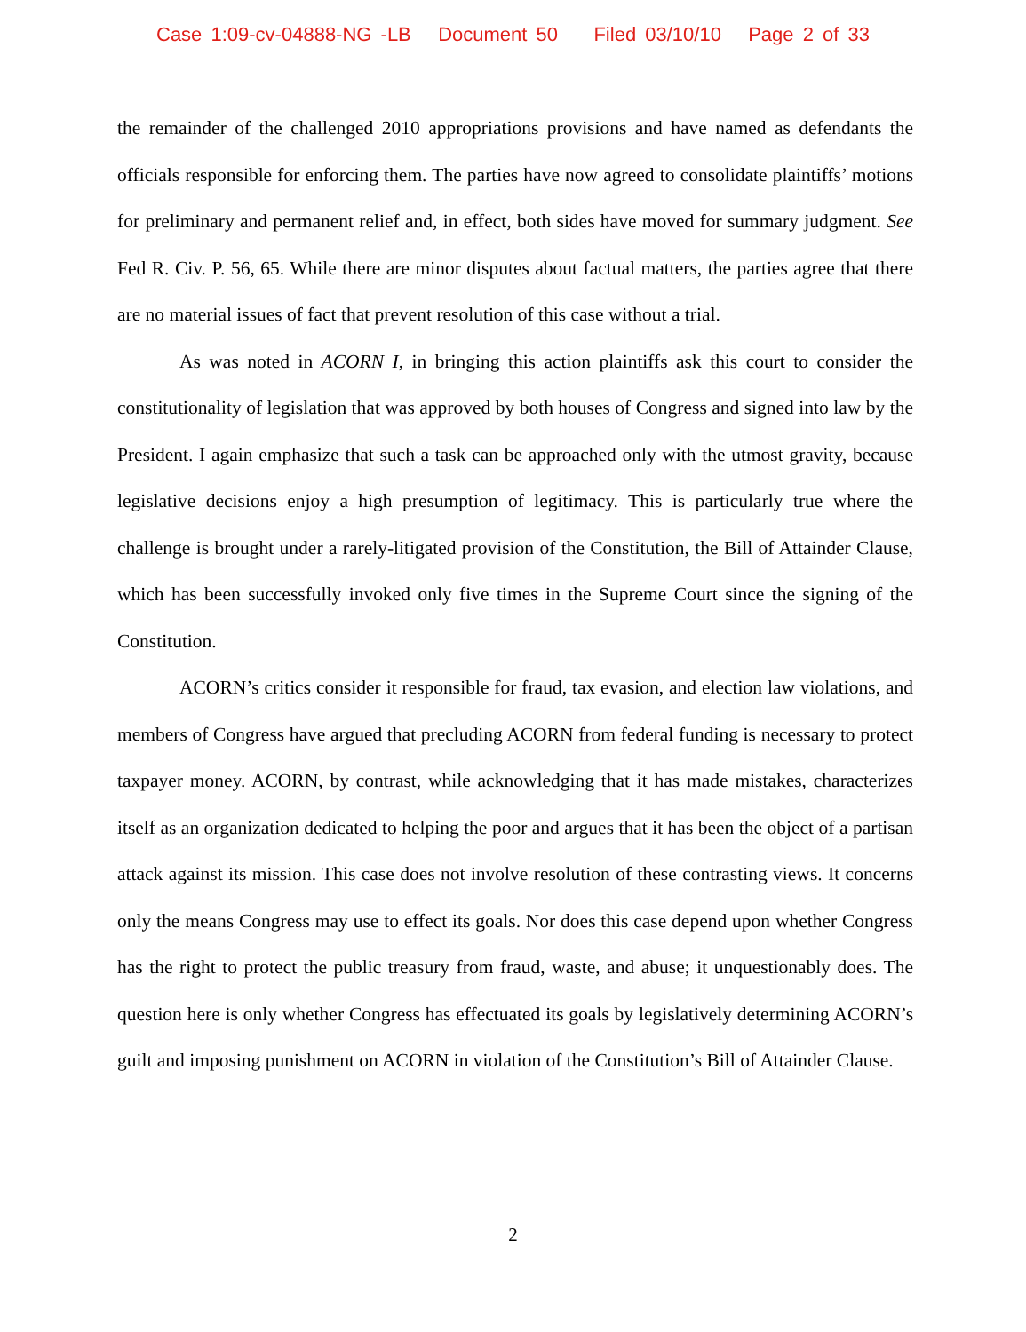Case 1:09-cv-04888-NG -LB Document 50 Filed 03/10/10 Page 2 of 33
the remainder of the challenged 2010 appropriations provisions and have named as defendants the officials responsible for enforcing them. The parties have now agreed to consolidate plaintiffs’ motions for preliminary and permanent relief and, in effect, both sides have moved for summary judgment. See Fed R. Civ. P. 56, 65. While there are minor disputes about factual matters, the parties agree that there are no material issues of fact that prevent resolution of this case without a trial.
As was noted in ACORN I, in bringing this action plaintiffs ask this court to consider the constitutionality of legislation that was approved by both houses of Congress and signed into law by the President. I again emphasize that such a task can be approached only with the utmost gravity, because legislative decisions enjoy a high presumption of legitimacy. This is particularly true where the challenge is brought under a rarely-litigated provision of the Constitution, the Bill of Attainder Clause, which has been successfully invoked only five times in the Supreme Court since the signing of the Constitution.
ACORN’s critics consider it responsible for fraud, tax evasion, and election law violations, and members of Congress have argued that precluding ACORN from federal funding is necessary to protect taxpayer money. ACORN, by contrast, while acknowledging that it has made mistakes, characterizes itself as an organization dedicated to helping the poor and argues that it has been the object of a partisan attack against its mission. This case does not involve resolution of these contrasting views. It concerns only the means Congress may use to effect its goals. Nor does this case depend upon whether Congress has the right to protect the public treasury from fraud, waste, and abuse; it unquestionably does. The question here is only whether Congress has effectuated its goals by legislatively determining ACORN’s guilt and imposing punishment on ACORN in violation of the Constitution’s Bill of Attainder Clause.
2